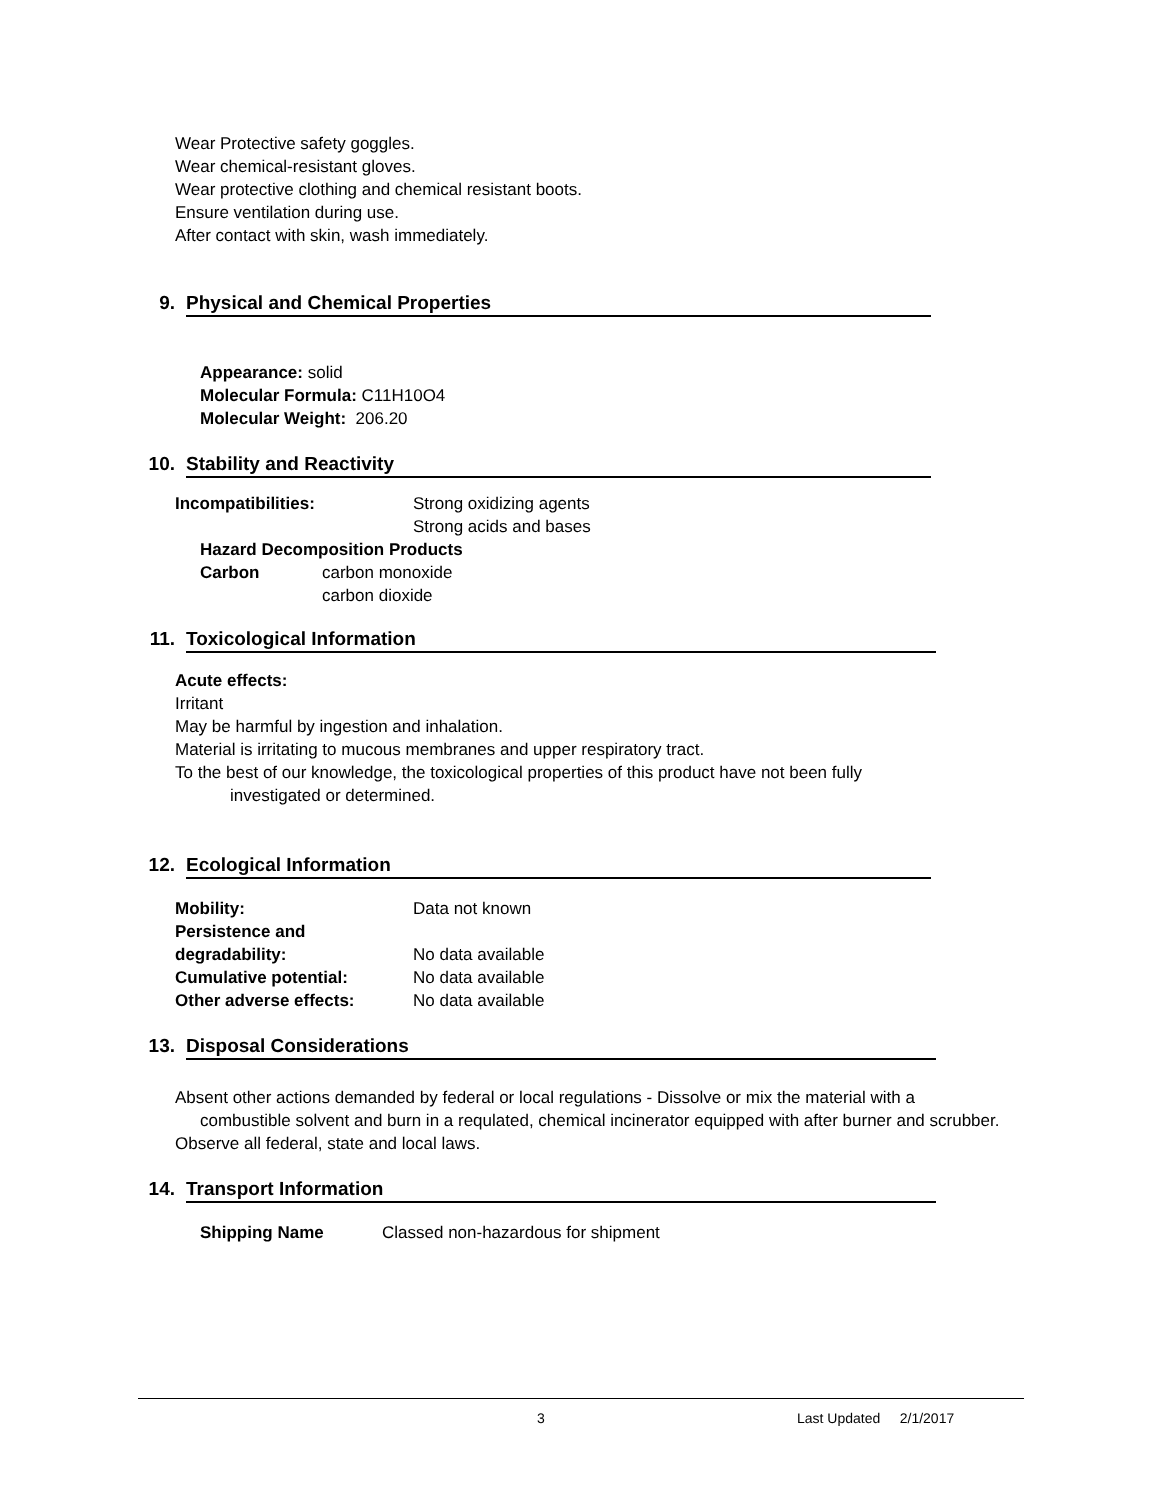Wear Protective safety goggles.
Wear chemical-resistant gloves.
Wear protective clothing and chemical resistant boots.
Ensure ventilation during use.
After contact with skin, wash immediately.
9. Physical and Chemical Properties
Appearance: solid
Molecular Formula: C11H10O4
Molecular Weight: 206.20
10. Stability and Reactivity
Incompatibilities: Strong oxidizing agents
Strong acids and bases
Hazard Decomposition Products
Carbon carbon monoxide
carbon dioxide
11. Toxicological Information
Acute effects:
Irritant
May be harmful by ingestion and inhalation.
Material is irritating to mucous membranes and upper respiratory tract.
To the best of our knowledge, the toxicological properties of this product have not been fully
investigated or determined.
12. Ecological Information
Mobility: Data not known
Persistence and
degradability: No data available
Cumulative potential: No data available
Other adverse effects: No data available
13. Disposal Considerations
Absent other actions demanded by federal or local regulations - Dissolve or mix the material with a
combustible solvent and burn in a requlated, chemical incinerator equipped with after burner and scrubber.
Observe all federal, state and local laws.
14. Transport Information
Shipping Name Classed non-hazardous for shipment
3 Last Updated 2/1/2017